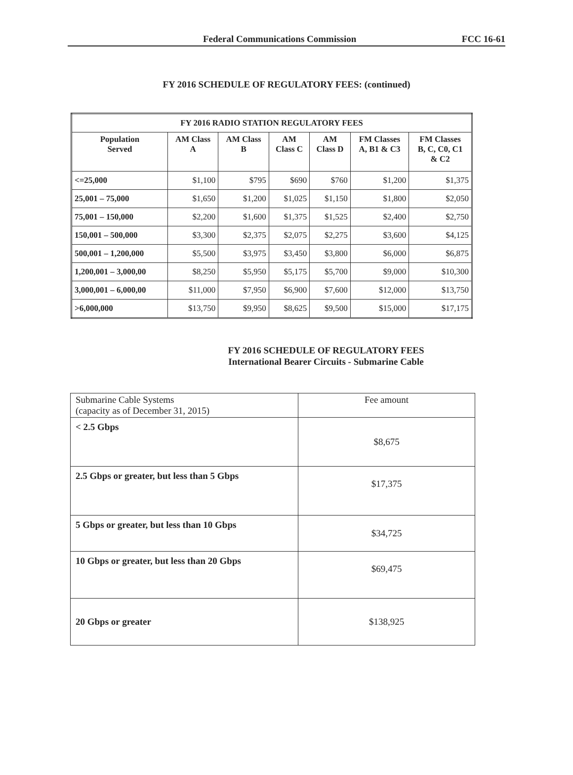Federal Communications Commission FCC 16-61
FY 2016 SCHEDULE OF REGULATORY FEES: (continued)
| FY 2016 RADIO STATION REGULATORY FEES | | | | | | |
| --- | --- | --- | --- | --- | --- | --- |
| Population Served | AM Class A | AM Class B | AM Class C | AM Class D | FM Classes A, B1 & C3 | FM Classes B, C, C0, C1 & C2 |
| <=25,000 | $1,100 | $795 | $690 | $760 | $1,200 | $1,375 |
| 25,001 – 75,000 | $1,650 | $1,200 | $1,025 | $1,150 | $1,800 | $2,050 |
| 75,001 – 150,000 | $2,200 | $1,600 | $1,375 | $1,525 | $2,400 | $2,750 |
| 150,001 – 500,000 | $3,300 | $2,375 | $2,075 | $2,275 | $3,600 | $4,125 |
| 500,001 – 1,200,000 | $5,500 | $3,975 | $3,450 | $3,800 | $6,000 | $6,875 |
| 1,200,001 – 3,000,00 | $8,250 | $5,950 | $5,175 | $5,700 | $9,000 | $10,300 |
| 3,000,001 – 6,000,00 | $11,000 | $7,950 | $6,900 | $7,600 | $12,000 | $13,750 |
| >6,000,000 | $13,750 | $9,950 | $8,625 | $9,500 | $15,000 | $17,175 |
FY 2016 SCHEDULE OF REGULATORY FEES
International Bearer Circuits - Submarine Cable
| Submarine Cable Systems (capacity as of December 31, 2015) | Fee amount |
| < 2.5 Gbps | $8,675 |
| 2.5 Gbps or greater, but less than 5 Gbps | $17,375 |
| 5 Gbps or greater, but less than 10 Gbps | $34,725 |
| 10 Gbps or greater, but less than 20 Gbps | $69,475 |
| 20 Gbps or greater | $138,925 |